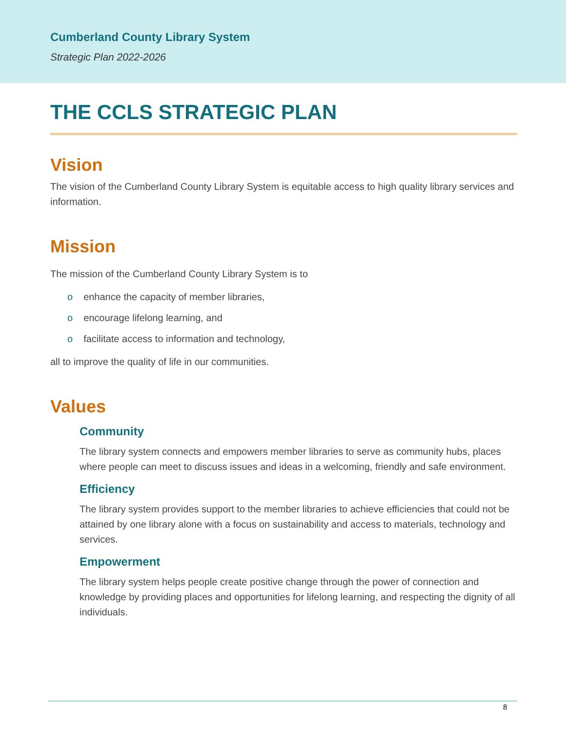Cumberland County Library System
Strategic Plan 2022-2026
THE CCLS STRATEGIC PLAN
Vision
The vision of the Cumberland County Library System is equitable access to high quality library services and information.
Mission
The mission of the Cumberland County Library System is to
o enhance the capacity of member libraries,
o encourage lifelong learning, and
o facilitate access to information and technology,
all to improve the quality of life in our communities.
Values
Community
The library system connects and empowers member libraries to serve as community hubs, places where people can meet to discuss issues and ideas in a welcoming, friendly and safe environment.
Efficiency
The library system provides support to the member libraries to achieve efficiencies that could not be attained by one library alone with a focus on sustainability and access to materials, technology and services.
Empowerment
The library system helps people create positive change through the power of connection and knowledge by providing places and opportunities for lifelong learning, and respecting the dignity of all individuals.
8